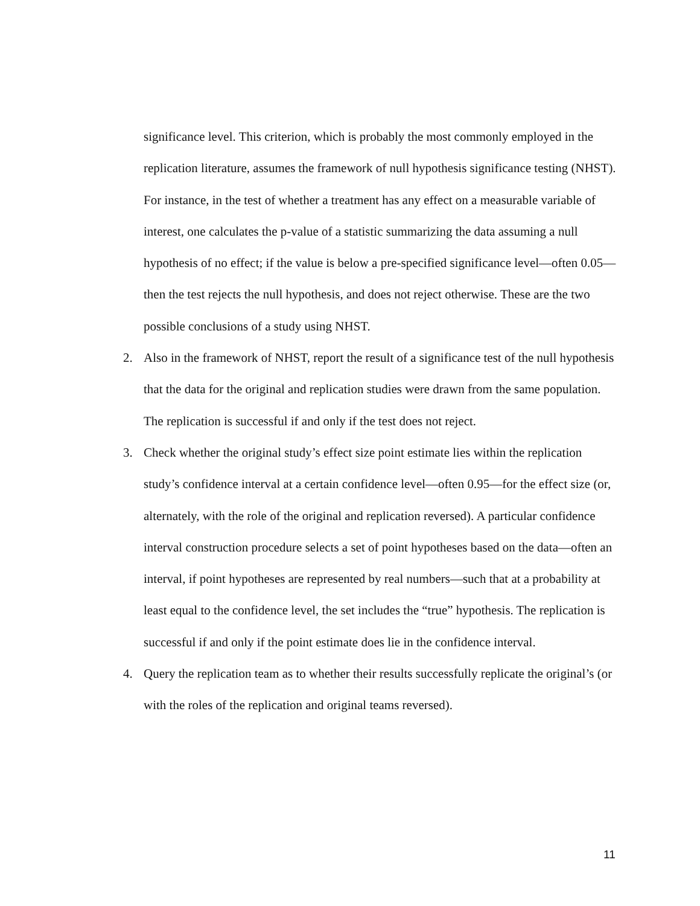significance level. This criterion, which is probably the most commonly employed in the replication literature, assumes the framework of null hypothesis significance testing (NHST). For instance, in the test of whether a treatment has any effect on a measurable variable of interest, one calculates the p-value of a statistic summarizing the data assuming a null hypothesis of no effect; if the value is below a pre-specified significance level—often 0.05—then the test rejects the null hypothesis, and does not reject otherwise. These are the two possible conclusions of a study using NHST.
2. Also in the framework of NHST, report the result of a significance test of the null hypothesis that the data for the original and replication studies were drawn from the same population. The replication is successful if and only if the test does not reject.
3. Check whether the original study’s effect size point estimate lies within the replication study’s confidence interval at a certain confidence level—often 0.95—for the effect size (or, alternately, with the role of the original and replication reversed). A particular confidence interval construction procedure selects a set of point hypotheses based on the data—often an interval, if point hypotheses are represented by real numbers—such that at a probability at least equal to the confidence level, the set includes the “true” hypothesis. The replication is successful if and only if the point estimate does lie in the confidence interval.
4. Query the replication team as to whether their results successfully replicate the original’s (or with the roles of the replication and original teams reversed).
11